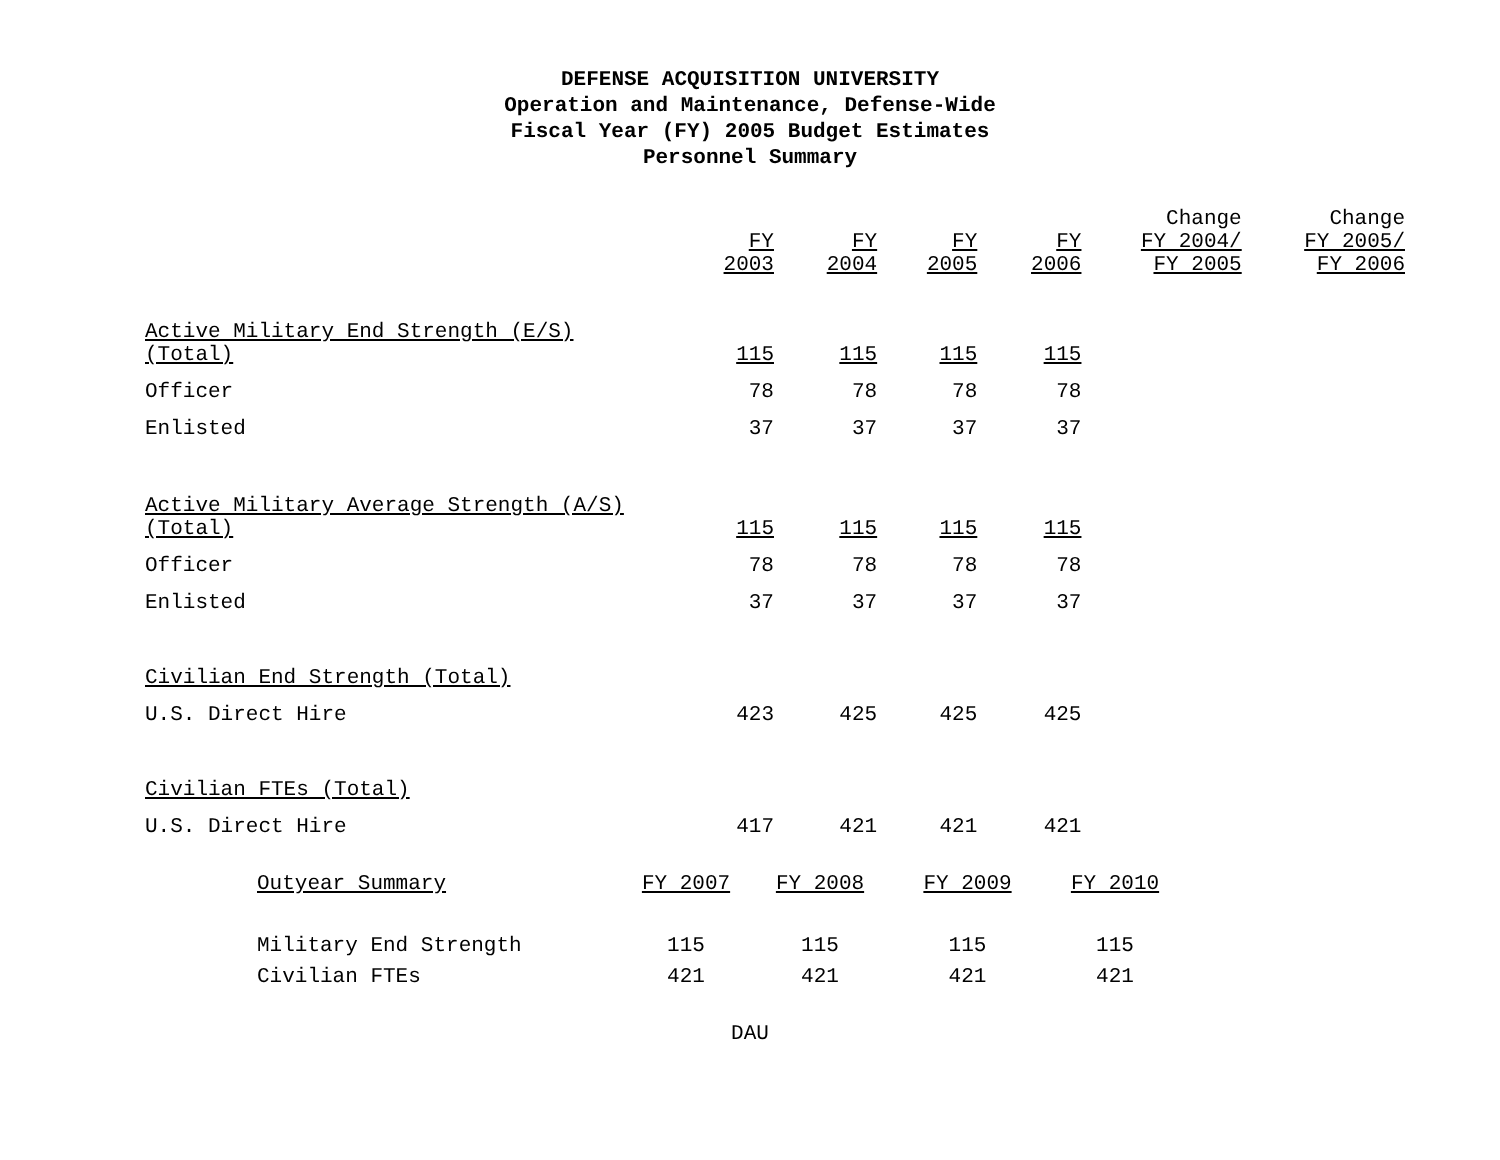DEFENSE ACQUISITION UNIVERSITY
Operation and Maintenance, Defense-Wide
Fiscal Year (FY) 2005 Budget Estimates
Personnel Summary
| | | | | | Change | Change |
| --- | --- | --- | --- | --- | --- | --- |
| | FY 2003 | FY 2004 | FY 2005 | FY 2006 | FY 2004/ FY 2005 | FY 2005/ FY 2006 |
| Active Military End Strength (E/S) (Total) | 115 | 115 | 115 | 115 | | |
| Officer | 78 | 78 | 78 | 78 | | |
| Enlisted | 37 | 37 | 37 | 37 | | |
| Active Military Average Strength (A/S) (Total) | 115 | 115 | 115 | 115 | | |
| Officer | 78 | 78 | 78 | 78 | | |
| Enlisted | 37 | 37 | 37 | 37 | | |
| Civilian End Strength (Total) | | | | | | |
| U.S. Direct Hire | 423 | 425 | 425 | 425 | | |
| Civilian FTEs (Total) | | | | | | |
| U.S. Direct Hire | 417 | 421 | 421 | 421 | | |
| Outyear Summary | FY 2007 | FY 2008 | FY 2009 | FY 2010 |
| --- | --- | --- | --- | --- |
| Military End Strength | 115 | 115 | 115 | 115 |
| Civilian FTEs | 421 | 421 | 421 | 421 |
DAU